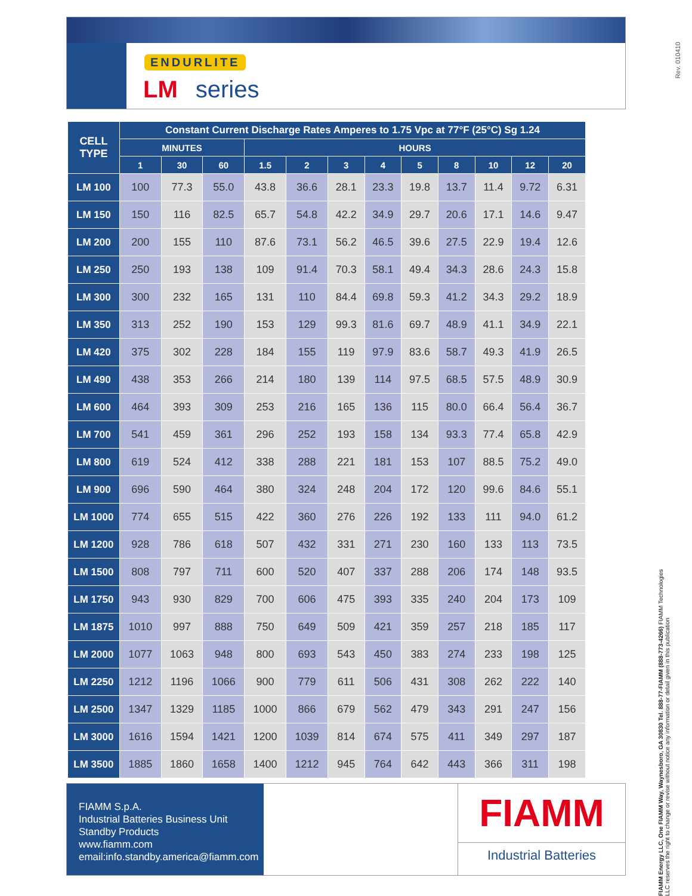ENDURLITE
LM series
Rev. 010410
| CELL TYPE | Constant Current Discharge Rates Amperes to 1.75 Vpc at 77°F (25°C) Sg 1.24 | | | | | | | | | | | |
| --- | --- | --- | --- | --- | --- | --- | --- | --- | --- | --- | --- | --- |
| | MINUTES | | | HOURS | | | | | | | | |
| | 1 | 30 | 60 | 1.5 | 2 | 3 | 4 | 5 | 8 | 10 | 12 | 20 |
| LM 100 | 100 | 77.3 | 55.0 | 43.8 | 36.6 | 28.1 | 23.3 | 19.8 | 13.7 | 11.4 | 9.72 | 6.31 |
| LM 150 | 150 | 116 | 82.5 | 65.7 | 54.8 | 42.2 | 34.9 | 29.7 | 20.6 | 17.1 | 14.6 | 9.47 |
| LM 200 | 200 | 155 | 110 | 87.6 | 73.1 | 56.2 | 46.5 | 39.6 | 27.5 | 22.9 | 19.4 | 12.6 |
| LM 250 | 250 | 193 | 138 | 109 | 91.4 | 70.3 | 58.1 | 49.4 | 34.3 | 28.6 | 24.3 | 15.8 |
| LM 300 | 300 | 232 | 165 | 131 | 110 | 84.4 | 69.8 | 59.3 | 41.2 | 34.3 | 29.2 | 18.9 |
| LM 350 | 313 | 252 | 190 | 153 | 129 | 99.3 | 81.6 | 69.7 | 48.9 | 41.1 | 34.9 | 22.1 |
| LM 420 | 375 | 302 | 228 | 184 | 155 | 119 | 97.9 | 83.6 | 58.7 | 49.3 | 41.9 | 26.5 |
| LM 490 | 438 | 353 | 266 | 214 | 180 | 139 | 114 | 97.5 | 68.5 | 57.5 | 48.9 | 30.9 |
| LM 600 | 464 | 393 | 309 | 253 | 216 | 165 | 136 | 115 | 80.0 | 66.4 | 56.4 | 36.7 |
| LM 700 | 541 | 459 | 361 | 296 | 252 | 193 | 158 | 134 | 93.3 | 77.4 | 65.8 | 42.9 |
| LM 800 | 619 | 524 | 412 | 338 | 288 | 221 | 181 | 153 | 107 | 88.5 | 75.2 | 49.0 |
| LM 900 | 696 | 590 | 464 | 380 | 324 | 248 | 204 | 172 | 120 | 99.6 | 84.6 | 55.1 |
| LM 1000 | 774 | 655 | 515 | 422 | 360 | 276 | 226 | 192 | 133 | 111 | 94.0 | 61.2 |
| LM 1200 | 928 | 786 | 618 | 507 | 432 | 331 | 271 | 230 | 160 | 133 | 113 | 73.5 |
| LM 1500 | 808 | 797 | 711 | 600 | 520 | 407 | 337 | 288 | 206 | 174 | 148 | 93.5 |
| LM 1750 | 943 | 930 | 829 | 700 | 606 | 475 | 393 | 335 | 240 | 204 | 173 | 109 |
| LM 1875 | 1010 | 997 | 888 | 750 | 649 | 509 | 421 | 359 | 257 | 218 | 185 | 117 |
| LM 2000 | 1077 | 1063 | 948 | 800 | 693 | 543 | 450 | 383 | 274 | 233 | 198 | 125 |
| LM 2250 | 1212 | 1196 | 1066 | 900 | 779 | 611 | 506 | 431 | 308 | 262 | 222 | 140 |
| LM 2500 | 1347 | 1329 | 1185 | 1000 | 866 | 679 | 562 | 479 | 343 | 291 | 247 | 156 |
| LM 3000 | 1616 | 1594 | 1421 | 1200 | 1039 | 814 | 674 | 575 | 411 | 349 | 297 | 187 |
| LM 3500 | 1885 | 1860 | 1658 | 1400 | 1212 | 945 | 764 | 642 | 443 | 366 | 311 | 198 |
FIAMM S.p.A.
Industrial Batteries Business Unit
Standby Products
www.fiamm.com
email:info.standby.america@fiamm.com
FIAMM
Industrial Batteries
FIAMM Energy LLC, One FIAMM Way, Waynesboro, GA 30830 Tel. 888-77-FIAMM (888-773-4266) FIAMM Technologies LLC reserves the right to change or revise without notice any information or detail given in this publication